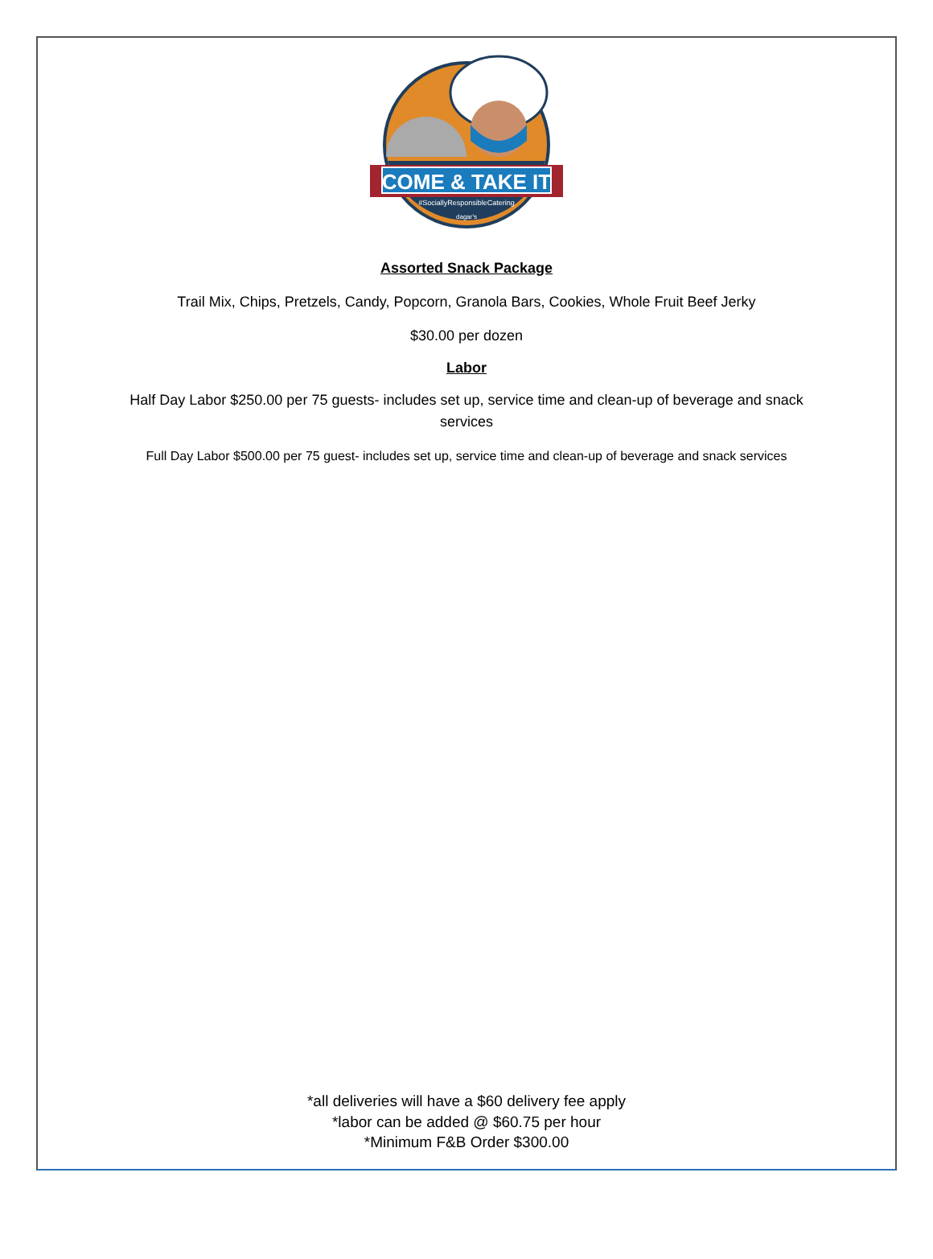COME & TAKE IT
#SociallyResponsibleCatering
dagar's
Assorted Snack Package
Trail Mix, Chips, Pretzels, Candy, Popcorn, Granola Bars, Cookies, Whole Fruit Beef Jerky
$30.00 per dozen
Labor
Half Day Labor $250.00 per 75 guests- includes set up, service time and clean-up of beverage and snack
services
Full Day Labor $500.00 per 75 guest- includes set up, service time and clean-up of beverage and snack services
*all deliveries will have a $60 delivery fee apply
*labor can be added @ $60.75 per hour
*Minimum F&B Order $300.00